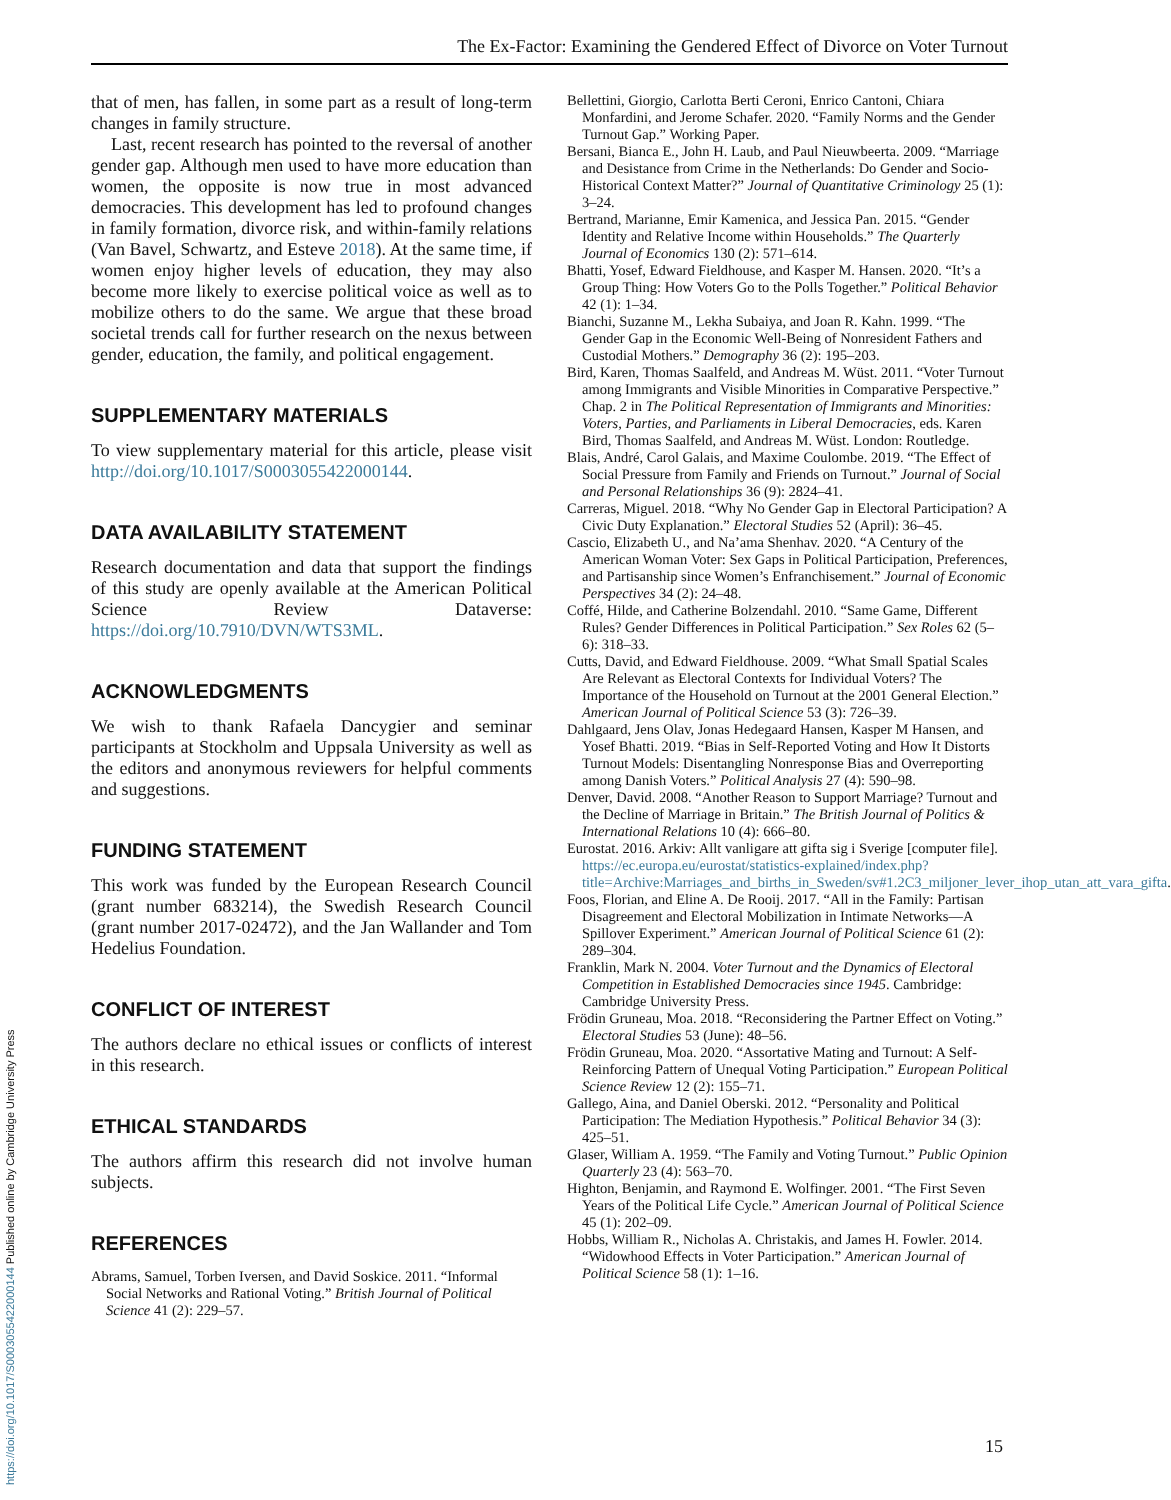The Ex-Factor: Examining the Gendered Effect of Divorce on Voter Turnout
that of men, has fallen, in some part as a result of long-term changes in family structure.
Last, recent research has pointed to the reversal of another gender gap. Although men used to have more education than women, the opposite is now true in most advanced democracies. This development has led to profound changes in family formation, divorce risk, and within-family relations (Van Bavel, Schwartz, and Esteve 2018). At the same time, if women enjoy higher levels of education, they may also become more likely to exercise political voice as well as to mobilize others to do the same. We argue that these broad societal trends call for further research on the nexus between gender, education, the family, and political engagement.
SUPPLEMENTARY MATERIALS
To view supplementary material for this article, please visit http://doi.org/10.1017/S0003055422000144.
DATA AVAILABILITY STATEMENT
Research documentation and data that support the findings of this study are openly available at the American Political Science Review Dataverse: https://doi.org/10.7910/DVN/WTS3ML.
ACKNOWLEDGMENTS
We wish to thank Rafaela Dancygier and seminar participants at Stockholm and Uppsala University as well as the editors and anonymous reviewers for helpful comments and suggestions.
FUNDING STATEMENT
This work was funded by the European Research Council (grant number 683214), the Swedish Research Council (grant number 2017-02472), and the Jan Wallander and Tom Hedelius Foundation.
CONFLICT OF INTEREST
The authors declare no ethical issues or conflicts of interest in this research.
ETHICAL STANDARDS
The authors affirm this research did not involve human subjects.
REFERENCES
Abrams, Samuel, Torben Iversen, and David Soskice. 2011. “Informal Social Networks and Rational Voting.” British Journal of Political Science 41 (2): 229–57.
Bellettini, Giorgio, Carlotta Berti Ceroni, Enrico Cantoni, Chiara Monfardini, and Jerome Schafer. 2020. “Family Norms and the Gender Turnout Gap.” Working Paper.
Bersani, Bianca E., John H. Laub, and Paul Nieuwbeerta. 2009. “Marriage and Desistance from Crime in the Netherlands: Do Gender and Socio-Historical Context Matter?” Journal of Quantitative Criminology 25 (1): 3–24.
Bertrand, Marianne, Emir Kamenica, and Jessica Pan. 2015. “Gender Identity and Relative Income within Households.” The Quarterly Journal of Economics 130 (2): 571–614.
Bhatti, Yosef, Edward Fieldhouse, and Kasper M. Hansen. 2020. “It’s a Group Thing: How Voters Go to the Polls Together.” Political Behavior 42 (1): 1–34.
Bianchi, Suzanne M., Lekha Subaiya, and Joan R. Kahn. 1999. “The Gender Gap in the Economic Well-Being of Nonresident Fathers and Custodial Mothers.” Demography 36 (2): 195–203.
Bird, Karen, Thomas Saalfeld, and Andreas M. Wüst. 2011. “Voter Turnout among Immigrants and Visible Minorities in Comparative Perspective.” Chap. 2 in The Political Representation of Immigrants and Minorities: Voters, Parties, and Parliaments in Liberal Democracies, eds. Karen Bird, Thomas Saalfeld, and Andreas M. Wüst. London: Routledge.
Blais, André, Carol Galais, and Maxime Coulombe. 2019. “The Effect of Social Pressure from Family and Friends on Turnout.” Journal of Social and Personal Relationships 36 (9): 2824–41.
Carreras, Miguel. 2018. “Why No Gender Gap in Electoral Participation? A Civic Duty Explanation.” Electoral Studies 52 (April): 36–45.
Cascio, Elizabeth U., and Na’ama Shenhav. 2020. “A Century of the American Woman Voter: Sex Gaps in Political Participation, Preferences, and Partisanship since Women’s Enfranchisement.” Journal of Economic Perspectives 34 (2): 24–48.
Coffé, Hilde, and Catherine Bolzendahl. 2010. “Same Game, Different Rules? Gender Differences in Political Participation.” Sex Roles 62 (5–6): 318–33.
Cutts, David, and Edward Fieldhouse. 2009. “What Small Spatial Scales Are Relevant as Electoral Contexts for Individual Voters? The Importance of the Household on Turnout at the 2001 General Election.” American Journal of Political Science 53 (3): 726–39.
Dahlgaard, Jens Olav, Jonas Hedegaard Hansen, Kasper M Hansen, and Yosef Bhatti. 2019. “Bias in Self-Reported Voting and How It Distorts Turnout Models: Disentangling Nonresponse Bias and Overreporting among Danish Voters.” Political Analysis 27 (4): 590–98.
Denver, David. 2008. “Another Reason to Support Marriage? Turnout and the Decline of Marriage in Britain.” The British Journal of Politics & International Relations 10 (4): 666–80.
Eurostat. 2016. Arkiv: Allt vanligare att gifta sig i Sverige [computer file]. https://ec.europa.eu/eurostat/statistics-explained/index.php?title=Archive:Marriages_and_births_in_Sweden/sv#1.2C3_miljoner_lever_ihop_utan_att_vara_gifta.
Foos, Florian, and Eline A. De Rooij. 2017. “All in the Family: Partisan Disagreement and Electoral Mobilization in Intimate Networks—A Spillover Experiment.” American Journal of Political Science 61 (2): 289–304.
Franklin, Mark N. 2004. Voter Turnout and the Dynamics of Electoral Competition in Established Democracies since 1945. Cambridge: Cambridge University Press.
Frödin Gruneau, Moa. 2018. “Reconsidering the Partner Effect on Voting.” Electoral Studies 53 (June): 48–56.
Frödin Gruneau, Moa. 2020. “Assortative Mating and Turnout: A Self-Reinforcing Pattern of Unequal Voting Participation.” European Political Science Review 12 (2): 155–71.
Gallego, Aina, and Daniel Oberski. 2012. “Personality and Political Participation: The Mediation Hypothesis.” Political Behavior 34 (3): 425–51.
Glaser, William A. 1959. “The Family and Voting Turnout.” Public Opinion Quarterly 23 (4): 563–70.
Highton, Benjamin, and Raymond E. Wolfinger. 2001. “The First Seven Years of the Political Life Cycle.” American Journal of Political Science 45 (1): 202–09.
Hobbs, William R., Nicholas A. Christakis, and James H. Fowler. 2014. “Widowhood Effects in Voter Participation.” American Journal of Political Science 58 (1): 1–16.
https://doi.org/10.1017/S0003055422000144 Published online by Cambridge University Press
15